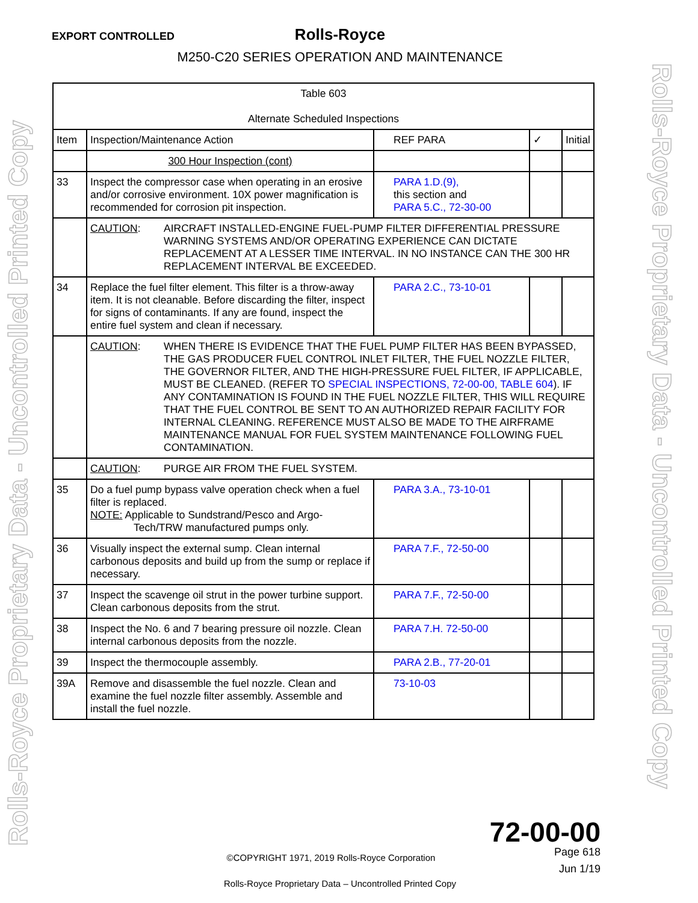EXPORT CONTROLLED
Rolls-Royce
M250-C20 SERIES OPERATION AND MAINTENANCE
Rolls-Royce Proprietary Data - Uncontrolled Printed Copy Rolls-Royce Proprietary Data - Uncontrolled Printed Copy
| Table 603 Alternate Scheduled Inspections | | | | |
| --- | --- | --- | --- | --- |
| Item | Inspection/Maintenance Action | REF PARA | ✓ | Initial |
| | 300 Hour Inspection (cont) | | | |
| 33 | Inspect the compressor case when operating in an erosive and/or corrosive environment. 10X power magnification is recommended for corrosion pit inspection. | PARA 1.D.(9), this section and PARA 5.C., 72-30-00 | | |
| | CAUTION : AIRCRAFT INSTALLED-ENGINE FUEL-PUMP FILTER DIFFERENTIAL PRESSURE WARNING SYSTEMS AND/OR OPERATING EXPERIENCE CAN DICTATE REPLACEMENT AT A LESSER TIME INTERVAL. IN NO INSTANCE CAN THE 300 HR REPLACEMENT INTERVAL BE EXCEEDED. | | | |
| 34 | Replace the fuel filter element. This filter is a throw-away item. It is not cleanable. Before discarding the filter, inspect for signs of contaminants. If any are found, inspect the entire fuel system and clean if necessary. | PARA 2.C., 73-10-01 | | |
| | CAUTION : WHEN THERE IS EVIDENCE THAT THE FUEL PUMP FILTER HAS BEEN BYPASSED, THE GAS PRODUCER FUEL CONTROL INLET FILTER, THE FUEL NOZZLE FILTER, THE GOVERNOR FILTER, AND THE HIGH-PRESSURE FUEL FILTER, IF APPLICABLE, MUST BE CLEANED. (REFER TO SPECIAL INSPECTIONS, 72-00-00, TABLE 604 ). IF ANY CONTAMINATION IS FOUND IN THE FUEL NOZZLE FILTER, THIS WILL REQUIRE THAT THE FUEL CONTROL BE SENT TO AN AUTHORIZED REPAIR FACILITY FOR INTERNAL CLEANING. REFERENCE MUST ALSO BE MADE TO THE AIRFRAME MAINTENANCE MANUAL FOR FUEL SYSTEM MAINTENANCE FOLLOWING FUEL CONTAMINATION. | | | |
| | CAUTION : PURGE AIR FROM THE FUEL SYSTEM. | | | |
| 35 | Do a fuel pump bypass valve operation check when a fuel filter is replaced. NOTE: Applicable to Sundstrand/Pesco and Argo- Tech/TRW manufactured pumps only. | PARA 3.A., 73-10-01 | | |
| 36 | Visually inspect the external sump. Clean internal carbonous deposits and build up from the sump or replace if necessary. | PARA 7.F., 72-50-00 | | |
| 37 | Inspect the scavenge oil strut in the power turbine support. Clean carbonous deposits from the strut. | PARA 7.F., 72-50-00 | | |
| 38 | Inspect the No. 6 and 7 bearing pressure oil nozzle. Clean internal carbonous deposits from the nozzle. | PARA 7.H. 72-50-00 | | |
| 39 | Inspect the thermocouple assembly. | PARA 2.B., 77-20-01 | | |
| 39A | Remove and disassemble the fuel nozzle. Clean and examine the fuel nozzle filter assembly. Assemble and install the fuel nozzle. | 73-10-03 | | |
72-00-00
Page 618 ©COPYRIGHT 1971, 2019 Rolls-Royce Corporation
Jun 1/19
Rolls-Royce Proprietary Data – Uncontrolled Printed Copy